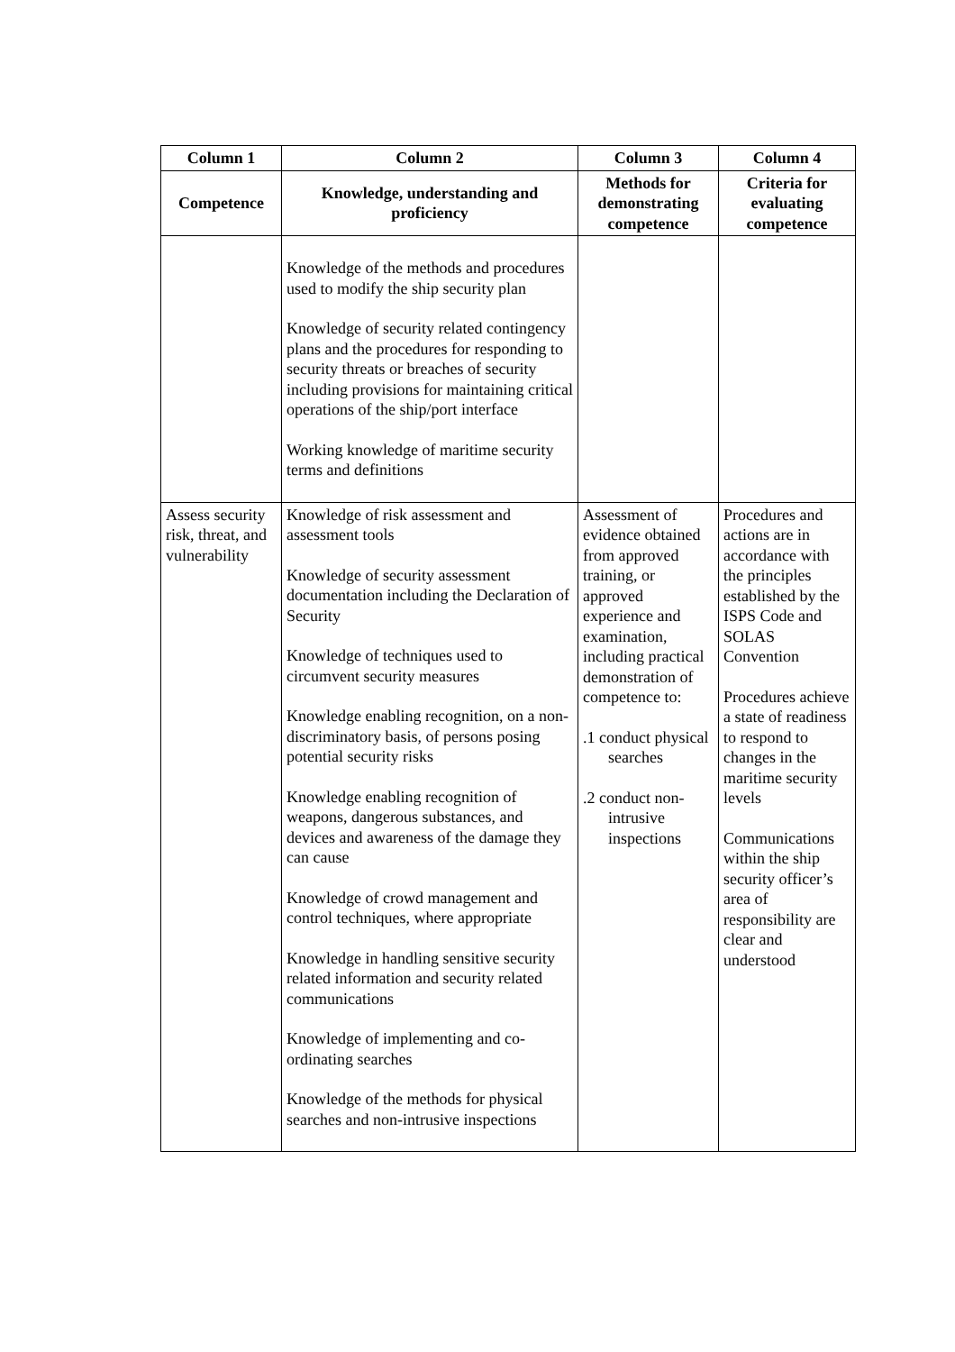| Column 1 | Column 2 | Column 3 | Column 4 |
| --- | --- | --- | --- |
| Competence | Knowledge, understanding and proficiency | Methods for demonstrating competence | Criteria for evaluating competence |
| | Knowledge of the methods and procedures used to modify the ship security plan Knowledge of security related contingency plans and the procedures for responding to security threats or breaches of security including provisions for maintaining critical operations of the ship/port interface Working knowledge of maritime security terms and definitions | | |
| Assess security risk, threat, and vulnerability | Knowledge of risk assessment and assessment tools Knowledge of security assessment documentation including the Declaration of Security Knowledge of techniques used to circumvent security measures Knowledge enabling recognition, on a non-discriminatory basis, of persons posing potential security risks Knowledge enabling recognition of weapons, dangerous substances, and devices and awareness of the damage they can cause Knowledge of crowd management and control techniques, where appropriate Knowledge in handling sensitive security related information and security related communications Knowledge of implementing and co-ordinating searches Knowledge of the methods for physical searches and non-intrusive inspections | Assessment of evidence obtained from approved training, or approved experience and examination, including practical demonstration of competence to: .1 conduct physical searches .2 conduct non-intrusive inspections | Procedures and actions are in accordance with the principles established by the ISPS Code and SOLAS Convention Procedures achieve a state of readiness to respond to changes in the maritime security levels Communications within the ship security officer’s area of responsibility are clear and understood |